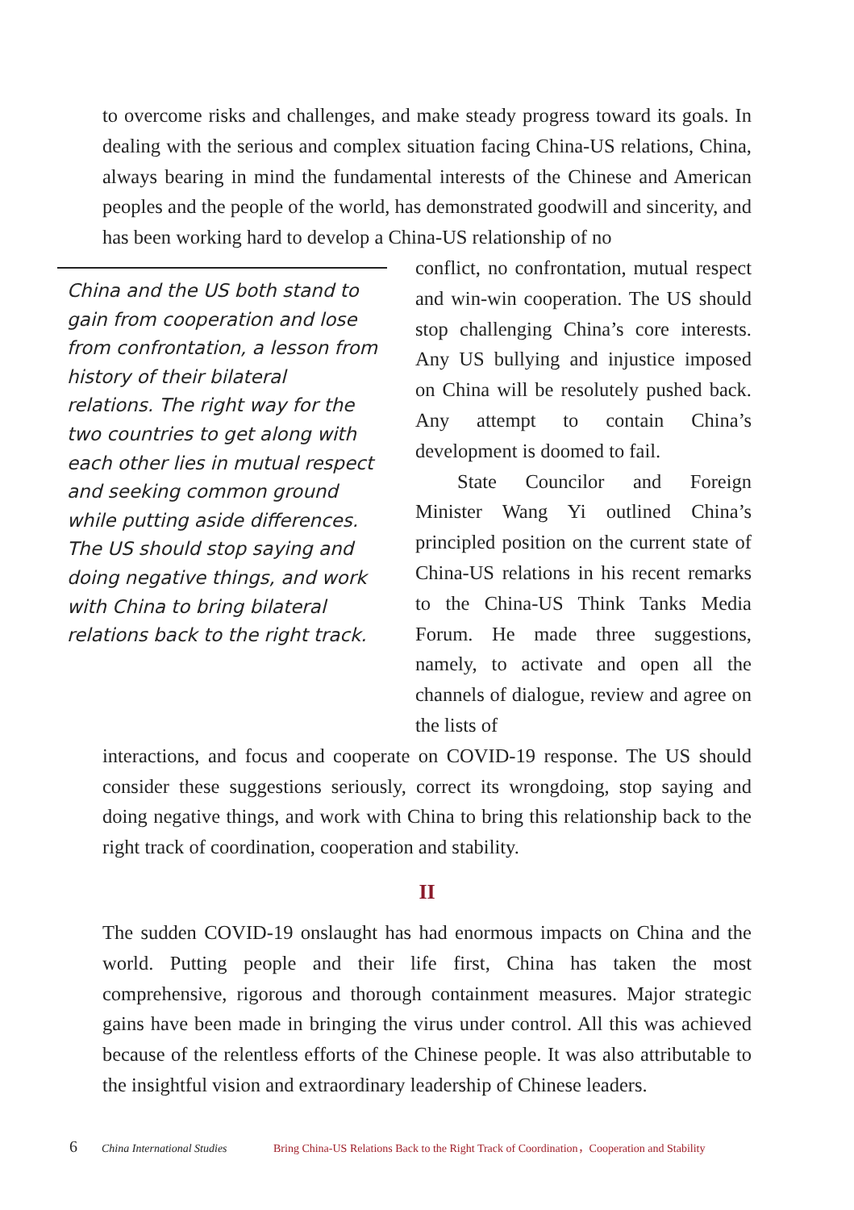to overcome risks and challenges, and make steady progress toward its goals. In dealing with the serious and complex situation facing China-US relations, China, always bearing in mind the fundamental interests of the Chinese and American peoples and the people of the world, has demonstrated goodwill and sincerity, and has been working hard to develop a China-US relationship of no
China and the US both stand to gain from cooperation and lose from confrontation, a lesson from history of their bilateral relations. The right way for the two countries to get along with each other lies in mutual respect and seeking common ground while putting aside differences. The US should stop saying and doing negative things, and work with China to bring bilateral relations back to the right track.
conflict, no confrontation, mutual respect and win-win cooperation. The US should stop challenging China’s core interests. Any US bullying and injustice imposed on China will be resolutely pushed back. Any attempt to contain China’s development is doomed to fail.
State Councilor and Foreign Minister Wang Yi outlined China’s principled position on the current state of China-US relations in his recent remarks to the China-US Think Tanks Media Forum. He made three suggestions, namely, to activate and open all the channels of dialogue, review and agree on the lists of
interactions, and focus and cooperate on COVID-19 response. The US should consider these suggestions seriously, correct its wrongdoing, stop saying and doing negative things, and work with China to bring this relationship back to the right track of coordination, cooperation and stability.
II
The sudden COVID-19 onslaught has had enormous impacts on China and the world. Putting people and their life first, China has taken the most comprehensive, rigorous and thorough containment measures. Major strategic gains have been made in bringing the virus under control. All this was achieved because of the relentless efforts of the Chinese people. It was also attributable to the insightful vision and extraordinary leadership of Chinese leaders.
6 China International Studies Bring China-US Relations Back to the Right Track of Coordination，Cooperation and Stability